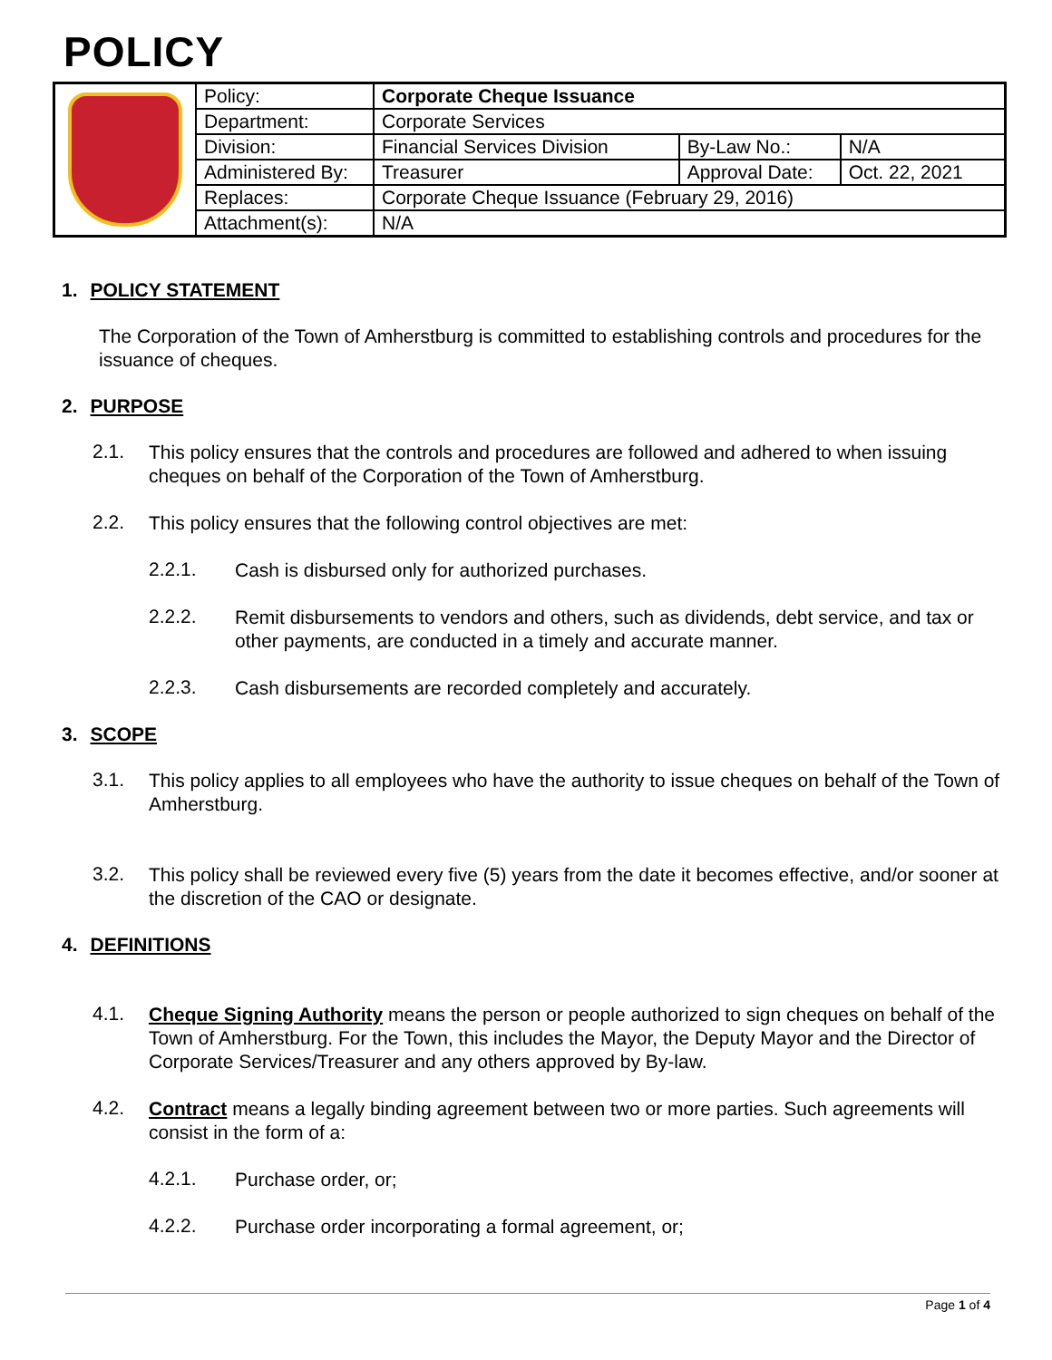POLICY
| | Policy: | Corporate Cheque Issuance | | |
| | Department: | Corporate Services | | |
| | Division: | Financial Services Division | By-Law No.: | N/A |
| | Administered By: | Treasurer | Approval Date: | Oct. 22, 2021 |
| | Replaces: | Corporate Cheque Issuance (February 29, 2016) | | |
| | Attachment(s): | N/A | | |
1. POLICY STATEMENT
The Corporation of the Town of Amherstburg is committed to establishing controls and procedures for the issuance of cheques.
2. PURPOSE
2.1.
This policy ensures that the controls and procedures are followed and adhered to when issuing cheques on behalf of the Corporation of the Town of Amherstburg.
2.2.
This policy ensures that the following control objectives are met:
2.2.1.
Cash is disbursed only for authorized purchases.
2.2.2.
Remit disbursements to vendors and others, such as dividends, debt service, and tax or other payments, are conducted in a timely and accurate manner.
2.2.3.
Cash disbursements are recorded completely and accurately.
3. SCOPE
3.1.
This policy applies to all employees who have the authority to issue cheques on behalf of the Town of Amherstburg.
3.2.
This policy shall be reviewed every five (5) years from the date it becomes effective, and/or sooner at the discretion of the CAO or designate.
4. DEFINITIONS
4.1.
Cheque Signing Authority means the person or people authorized to sign cheques on behalf of the Town of Amherstburg. For the Town, this includes the Mayor, the Deputy Mayor and the Director of Corporate Services/Treasurer and any others approved by By-law.
4.2.
Contract means a legally binding agreement between two or more parties. Such agreements will consist in the form of a:
4.2.1.
Purchase order, or;
4.2.2.
Purchase order incorporating a formal agreement, or;
Page 1 of 4